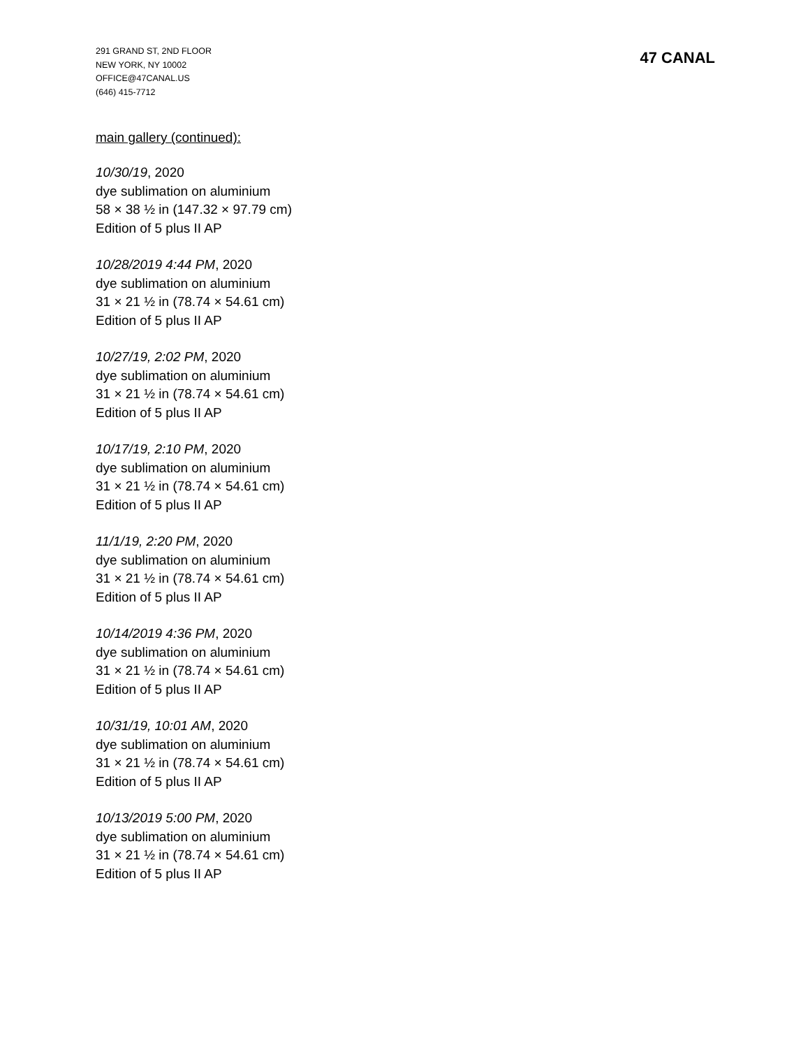291 GRAND ST, 2ND FLOOR
NEW YORK, NY 10002
OFFICE@47CANAL.US
(646) 415-7712
47 CANAL
main gallery (continued):
10/30/19, 2020
dye sublimation on aluminium
58 × 38 ½ in (147.32 × 97.79 cm)
Edition of 5 plus II AP
10/28/2019 4:44 PM, 2020
dye sublimation on aluminium
31 × 21 ½ in (78.74 × 54.61 cm)
Edition of 5 plus II AP
10/27/19, 2:02 PM, 2020
dye sublimation on aluminium
31 × 21 ½ in (78.74 × 54.61 cm)
Edition of 5 plus II AP
10/17/19, 2:10 PM, 2020
dye sublimation on aluminium
31 × 21 ½ in (78.74 × 54.61 cm)
Edition of 5 plus II AP
11/1/19, 2:20 PM, 2020
dye sublimation on aluminium
31 × 21 ½ in (78.74 × 54.61 cm)
Edition of 5 plus II AP
10/14/2019 4:36 PM, 2020
dye sublimation on aluminium
31 × 21 ½ in (78.74 × 54.61 cm)
Edition of 5 plus II AP
10/31/19, 10:01 AM, 2020
dye sublimation on aluminium
31 × 21 ½ in (78.74 × 54.61 cm)
Edition of 5 plus II AP
10/13/2019 5:00 PM, 2020
dye sublimation on aluminium
31 × 21 ½ in (78.74 × 54.61 cm)
Edition of 5 plus II AP